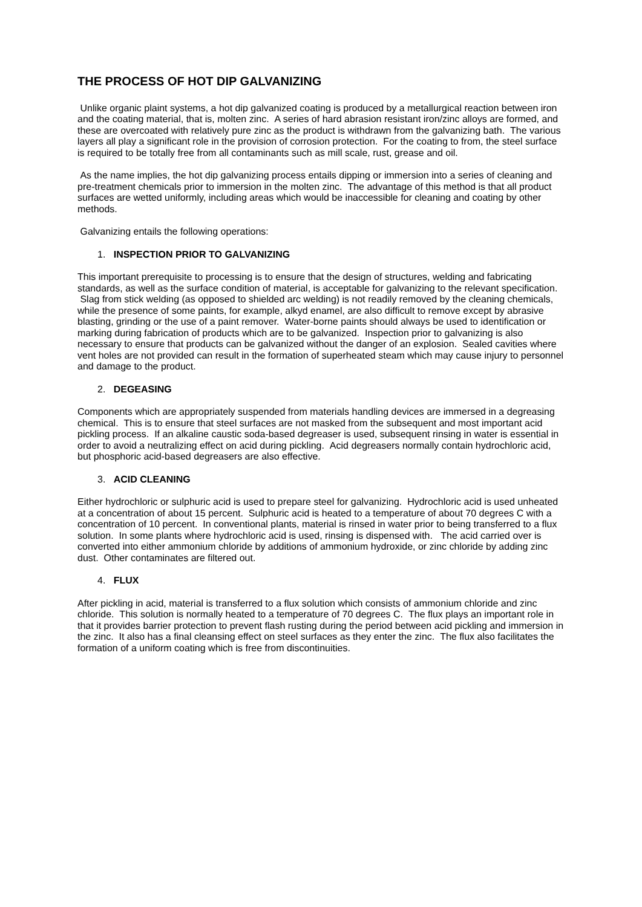THE PROCESS OF HOT DIP GALVANIZING
Unlike organic plaint systems, a hot dip galvanized coating is produced by a metallurgical reaction between iron and the coating material, that is, molten zinc. A series of hard abrasion resistant iron/zinc alloys are formed, and these are overcoated with relatively pure zinc as the product is withdrawn from the galvanizing bath. The various layers all play a significant role in the provision of corrosion protection. For the coating to from, the steel surface is required to be totally free from all contaminants such as mill scale, rust, grease and oil.
As the name implies, the hot dip galvanizing process entails dipping or immersion into a series of cleaning and pre-treatment chemicals prior to immersion in the molten zinc. The advantage of this method is that all product surfaces are wetted uniformly, including areas which would be inaccessible for cleaning and coating by other methods.
Galvanizing entails the following operations:
1. INSPECTION PRIOR TO GALVANIZING
This important prerequisite to processing is to ensure that the design of structures, welding and fabricating standards, as well as the surface condition of material, is acceptable for galvanizing to the relevant specification. Slag from stick welding (as opposed to shielded arc welding) is not readily removed by the cleaning chemicals, while the presence of some paints, for example, alkyd enamel, are also difficult to remove except by abrasive blasting, grinding or the use of a paint remover. Water-borne paints should always be used to identification or marking during fabrication of products which are to be galvanized. Inspection prior to galvanizing is also necessary to ensure that products can be galvanized without the danger of an explosion. Sealed cavities where vent holes are not provided can result in the formation of superheated steam which may cause injury to personnel and damage to the product.
2. DEGEASING
Components which are appropriately suspended from materials handling devices are immersed in a degreasing chemical. This is to ensure that steel surfaces are not masked from the subsequent and most important acid pickling process. If an alkaline caustic soda-based degreaser is used, subsequent rinsing in water is essential in order to avoid a neutralizing effect on acid during pickling. Acid degreasers normally contain hydrochloric acid, but phosphoric acid-based degreasers are also effective.
3. ACID CLEANING
Either hydrochloric or sulphuric acid is used to prepare steel for galvanizing. Hydrochloric acid is used unheated at a concentration of about 15 percent. Sulphuric acid is heated to a temperature of about 70 degrees C with a concentration of 10 percent. In conventional plants, material is rinsed in water prior to being transferred to a flux solution. In some plants where hydrochloric acid is used, rinsing is dispensed with. The acid carried over is converted into either ammonium chloride by additions of ammonium hydroxide, or zinc chloride by adding zinc dust. Other contaminates are filtered out.
4. FLUX
After pickling in acid, material is transferred to a flux solution which consists of ammonium chloride and zinc chloride. This solution is normally heated to a temperature of 70 degrees C. The flux plays an important role in that it provides barrier protection to prevent flash rusting during the period between acid pickling and immersion in the zinc. It also has a final cleansing effect on steel surfaces as they enter the zinc. The flux also facilitates the formation of a uniform coating which is free from discontinuities.